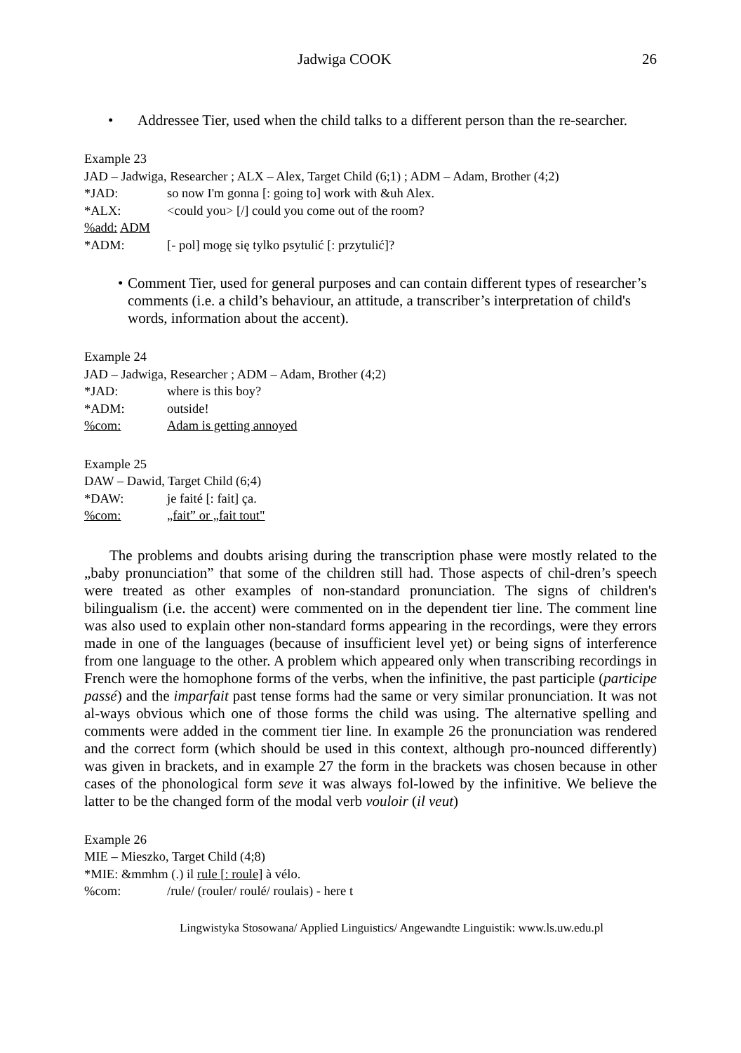Jadwiga COOK 26
• Addressee Tier, used when the child talks to a different person than the re-searcher.
Example 23
JAD – Jadwiga, Researcher ; ALX – Alex, Target Child (6;1) ; ADM – Adam, Brother (4;2)
*JAD: so now I'm gonna [: going to] work with &uh Alex.
*ALX: <could you> [/] could you come out of the room?
%add: ADM
*ADM: [- pol] mogę się tylko psytulić [: przytulić]?
• Comment Tier, used for general purposes and can contain different types of researcher’s comments (i.e. a child’s behaviour, an attitude, a transcriber’s interpretation of child's words, information about the accent).
Example 24
JAD – Jadwiga, Researcher ; ADM – Adam, Brother (4;2)
*JAD: where is this boy?
*ADM: outside!
%com: Adam is getting annoyed
Example 25
DAW – Dawid, Target Child (6;4)
*DAW: je faité [: fait] ça.
%com: „fait” or „fait tout"
The problems and doubts arising during the transcription phase were mostly related to the „baby pronunciation” that some of the children still had. Those aspects of chil-dren’s speech were treated as other examples of non-standard pronunciation. The signs of children's bilingualism (i.e. the accent) were commented on in the dependent tier line. The comment line was also used to explain other non-standard forms appearing in the recordings, were they errors made in one of the languages (because of insufficient level yet) or being signs of interference from one language to the other. A problem which appeared only when transcribing recordings in French were the homophone forms of the verbs, when the infinitive, the past participle (participe passé) and the imparfait past tense forms had the same or very similar pronunciation. It was not al-ways obvious which one of those forms the child was using. The alternative spelling and comments were added in the comment tier line. In example 26 the pronunciation was rendered and the correct form (which should be used in this context, although pro-nounced differently) was given in brackets, and in example 27 the form in the brackets was chosen because in other cases of the phonological form seve it was always fol-lowed by the infinitive. We believe the latter to be the changed form of the modal verb vouloir (il veut)
Example 26
MIE – Mieszko, Target Child (4;8)
*MIE: &mmhm (.) il rule [: roule] à vélo.
%com: /rule/ (rouler/ roulé/ roulais) - here t
Lingwistyka Stosowana/ Applied Linguistics/ Angewandte Linguistik: www.ls.uw.edu.pl